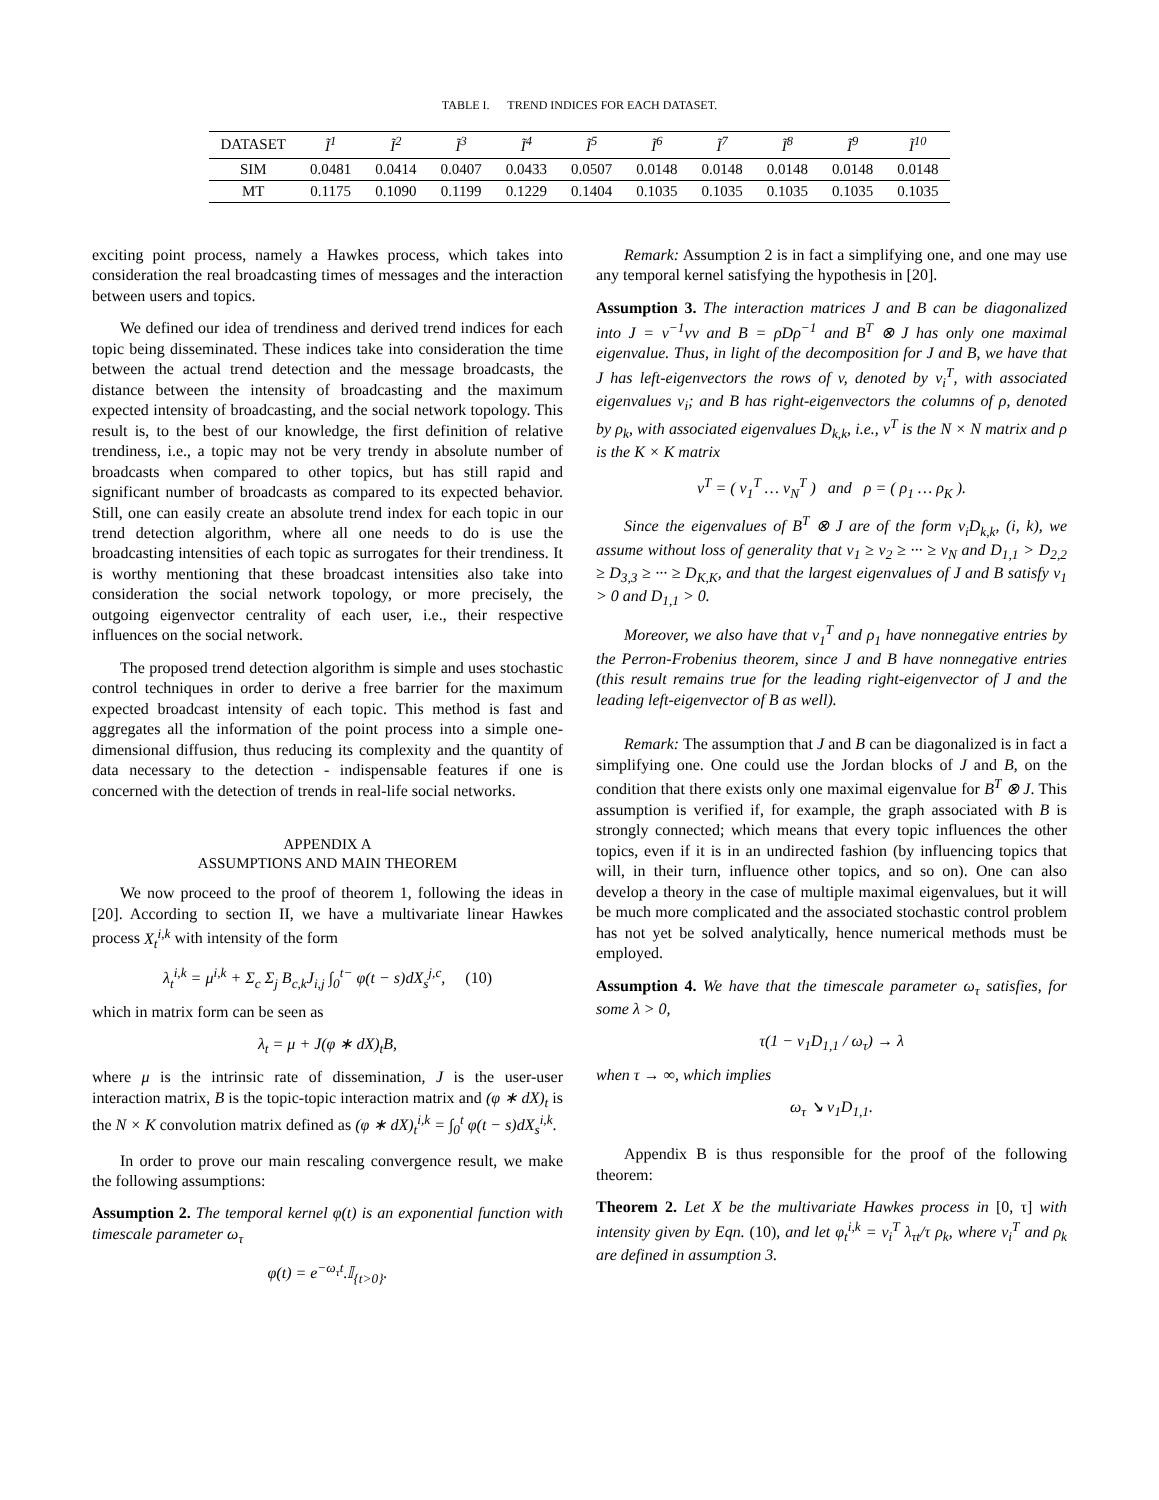TABLE I. TREND INDICES FOR EACH DATASET.
| DATASET | Ĩ<sup>1</sup> | Ĩ<sup>2</sup> | Ĩ<sup>3</sup> | Ĩ<sup>4</sup> | Ĩ<sup>5</sup> | Ĩ<sup>6</sup> | Ĩ<sup>7</sup> | Ĩ<sup>8</sup> | Ĩ<sup>9</sup> | Ĩ<sup>10</sup> |
| --- | --- | --- | --- | --- | --- | --- | --- | --- | --- | --- |
| SIM | 0.0481 | 0.0414 | 0.0407 | 0.0433 | 0.0507 | 0.0148 | 0.0148 | 0.0148 | 0.0148 | 0.0148 |
| MT | 0.1175 | 0.1090 | 0.1199 | 0.1229 | 0.1404 | 0.1035 | 0.1035 | 0.1035 | 0.1035 | 0.1035 |
exciting point process, namely a Hawkes process, which takes into consideration the real broadcasting times of messages and the interaction between users and topics.
We defined our idea of trendiness and derived trend indices for each topic being disseminated. These indices take into consideration the time between the actual trend detection and the message broadcasts, the distance between the intensity of broadcasting and the maximum expected intensity of broadcasting, and the social network topology. This result is, to the best of our knowledge, the first definition of relative trendiness, i.e., a topic may not be very trendy in absolute number of broadcasts when compared to other topics, but has still rapid and significant number of broadcasts as compared to its expected behavior. Still, one can easily create an absolute trend index for each topic in our trend detection algorithm, where all one needs to do is use the broadcasting intensities of each topic as surrogates for their trendiness. It is worthy mentioning that these broadcast intensities also take into consideration the social network topology, or more precisely, the outgoing eigenvector centrality of each user, i.e., their respective influences on the social network.
The proposed trend detection algorithm is simple and uses stochastic control techniques in order to derive a free barrier for the maximum expected broadcast intensity of each topic. This method is fast and aggregates all the information of the point process into a simple one-dimensional diffusion, thus reducing its complexity and the quantity of data necessary to the detection - indispensable features if one is concerned with the detection of trends in real-life social networks.
APPENDIX A
ASSUMPTIONS AND MAIN THEOREM
We now proceed to the proof of theorem 1, following the ideas in [20]. According to section II, we have a multivariate linear Hawkes process X<sub>t</sub><sup>i,k</sup> with intensity of the form
λ<sub>t</sub><sup>i,k</sup> = μ<sup>i,k</sup> + Σ<sub>c</sub> Σ<sub>j</sub> B<sub>c,k</sub>J<sub>i,j</sub> ∫<sub>0</sub><sup>t−</sup> φ(t − s)dX<sub>s</sub><sup>j,c</sup>, (10)
which in matrix form can be seen as
λ<sub>t</sub> = μ + J(φ ∗ dX)<sub>t</sub>B,
where μ is the intrinsic rate of dissemination, J is the user-user interaction matrix, B is the topic-topic interaction matrix and (φ ∗ dX)<sub>t</sub> is the N × K convolution matrix defined as (φ ∗ dX)<sub>t</sub><sup>i,k</sup> = ∫<sub>0</sub><sup>t</sup> φ(t − s)dX<sub>s</sub><sup>i,k</sup>.
In order to prove our main rescaling convergence result, we make the following assumptions:
Assumption 2. The temporal kernel φ(t) is an exponential function with timescale parameter ω<sub>τ</sub>
φ(t) = e<sup>−ω<sub>τ</sub>t</sup>.𝕀<sub>{t>0}</sub>.
Remark: Assumption 2 is in fact a simplifying one, and one may use any temporal kernel satisfying the hypothesis in [20].
Assumption 3. The interaction matrices J and B can be diagonalized into J = v<sup>−1</sup>νv and B = ρDρ<sup>−1</sup> and B<sup>T</sup> ⊗ J has only one maximal eigenvalue. Thus, in light of the decomposition for J and B, we have that J has left-eigenvectors the rows of v, denoted by v<sub>i</sub><sup>T</sup>, with associated eigenvalues ν<sub>i</sub>; and B has right-eigenvectors the columns of ρ, denoted by ρ<sub>k</sub>, with associated eigenvalues D<sub>k,k</sub>, i.e., v<sup>T</sup> is the N × N matrix and ρ is the K × K matrix
v<sup>T</sup> = ( v<sub>1</sub><sup>T</sup> … v<sub>N</sub><sup>T</sup> ) and ρ = ( ρ<sub>1</sub> … ρ<sub>K</sub> ).
Since the eigenvalues of B<sup>T</sup> ⊗ J are of the form v<sub>i</sub>D<sub>k,k</sub>, (i, k), we assume without loss of generality that ν<sub>1</sub> ≥ ν<sub>2</sub> ≥ ··· ≥ ν<sub>N</sub> and D<sub>1,1</sub> > D<sub>2,2</sub> ≥ D<sub>3,3</sub> ≥ ··· ≥ D<sub>K,K</sub>, and that the largest eigenvalues of J and B satisfy ν<sub>1</sub> > 0 and D<sub>1,1</sub> > 0.
Moreover, we also have that v<sub>1</sub><sup>T</sup> and ρ<sub>1</sub> have nonnegative entries by the Perron-Frobenius theorem, since J and B have nonnegative entries (this result remains true for the leading right-eigenvector of J and the leading left-eigenvector of B as well).
Remark: The assumption that J and B can be diagonalized is in fact a simplifying one. One could use the Jordan blocks of J and B, on the condition that there exists only one maximal eigenvalue for B<sup>T</sup> ⊗ J. This assumption is verified if, for example, the graph associated with B is strongly connected; which means that every topic influences the other topics, even if it is in an undirected fashion (by influencing topics that will, in their turn, influence other topics, and so on). One can also develop a theory in the case of multiple maximal eigenvalues, but it will be much more complicated and the associated stochastic control problem has not yet be solved analytically, hence numerical methods must be employed.
Assumption 4. We have that the timescale parameter ω<sub>τ</sub> satisfies, for some λ > 0,
τ(1 − ν<sub>1</sub>D<sub>1,1</sub> / ω<sub>τ</sub>) → λ
when τ → ∞, which implies
ω<sub>τ</sub> ↘ ν<sub>1</sub>D<sub>1,1</sub>.
Appendix B is thus responsible for the proof of the following theorem:
Theorem 2. Let X be the multivariate Hawkes process in [0, τ] with intensity given by Eqn. (10), and let φ<sub>t</sub><sup>i,k</sup> = v<sub>i</sub><sup>T</sup> λ<sub>τt</sub>/τ ρ<sub>k</sub>, where v<sub>i</sub><sup>T</sup> and ρ<sub>k</sub> are defined in assumption 3.